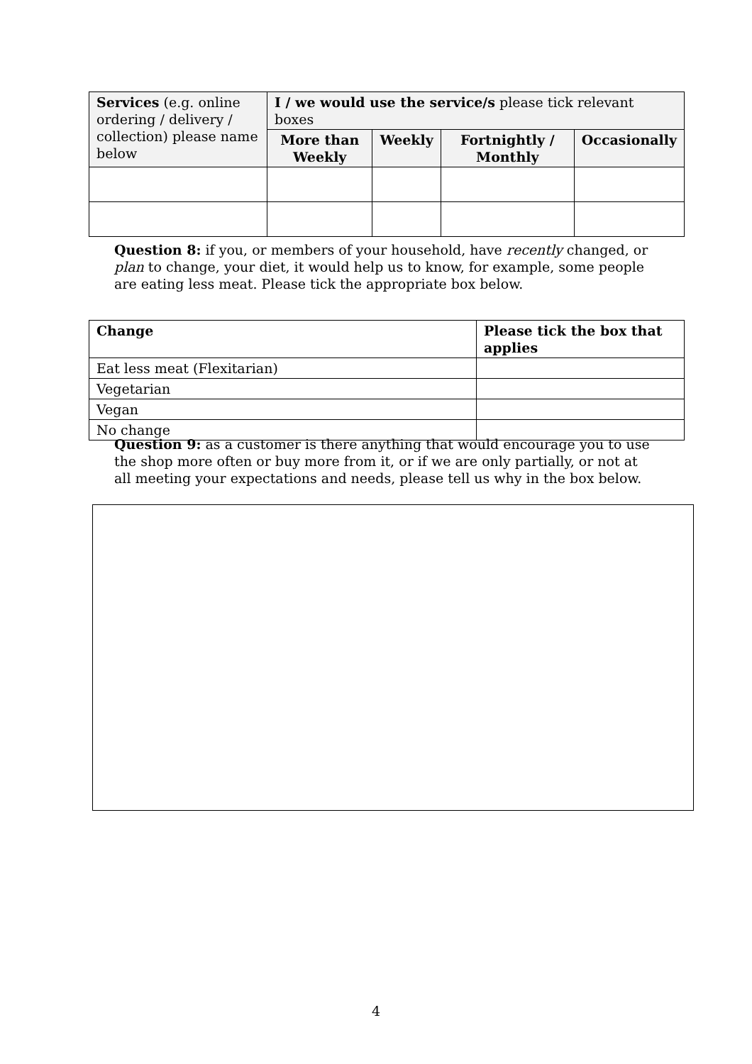| Services (e.g. online ordering / delivery / collection) please name below | I / we would use the service/s please tick relevant boxes | | | |
| | More than Weekly | Weekly | Fortnightly / Monthly | Occasionally |
Question 8: if you, or members of your household, have recently changed, or plan to change, your diet, it would help us to know, for example, some people are eating less meat. Please tick the appropriate box below.
| Change | Please tick the box that applies |
| --- | --- |
| Eat less meat (Flexitarian) | |
| Vegetarian | |
| Vegan | |
| No change | |
Question 9: as a customer is there anything that would encourage you to use the shop more often or buy more from it, or if we are only partially, or not at all meeting your expectations and needs, please tell us why in the box below.
4